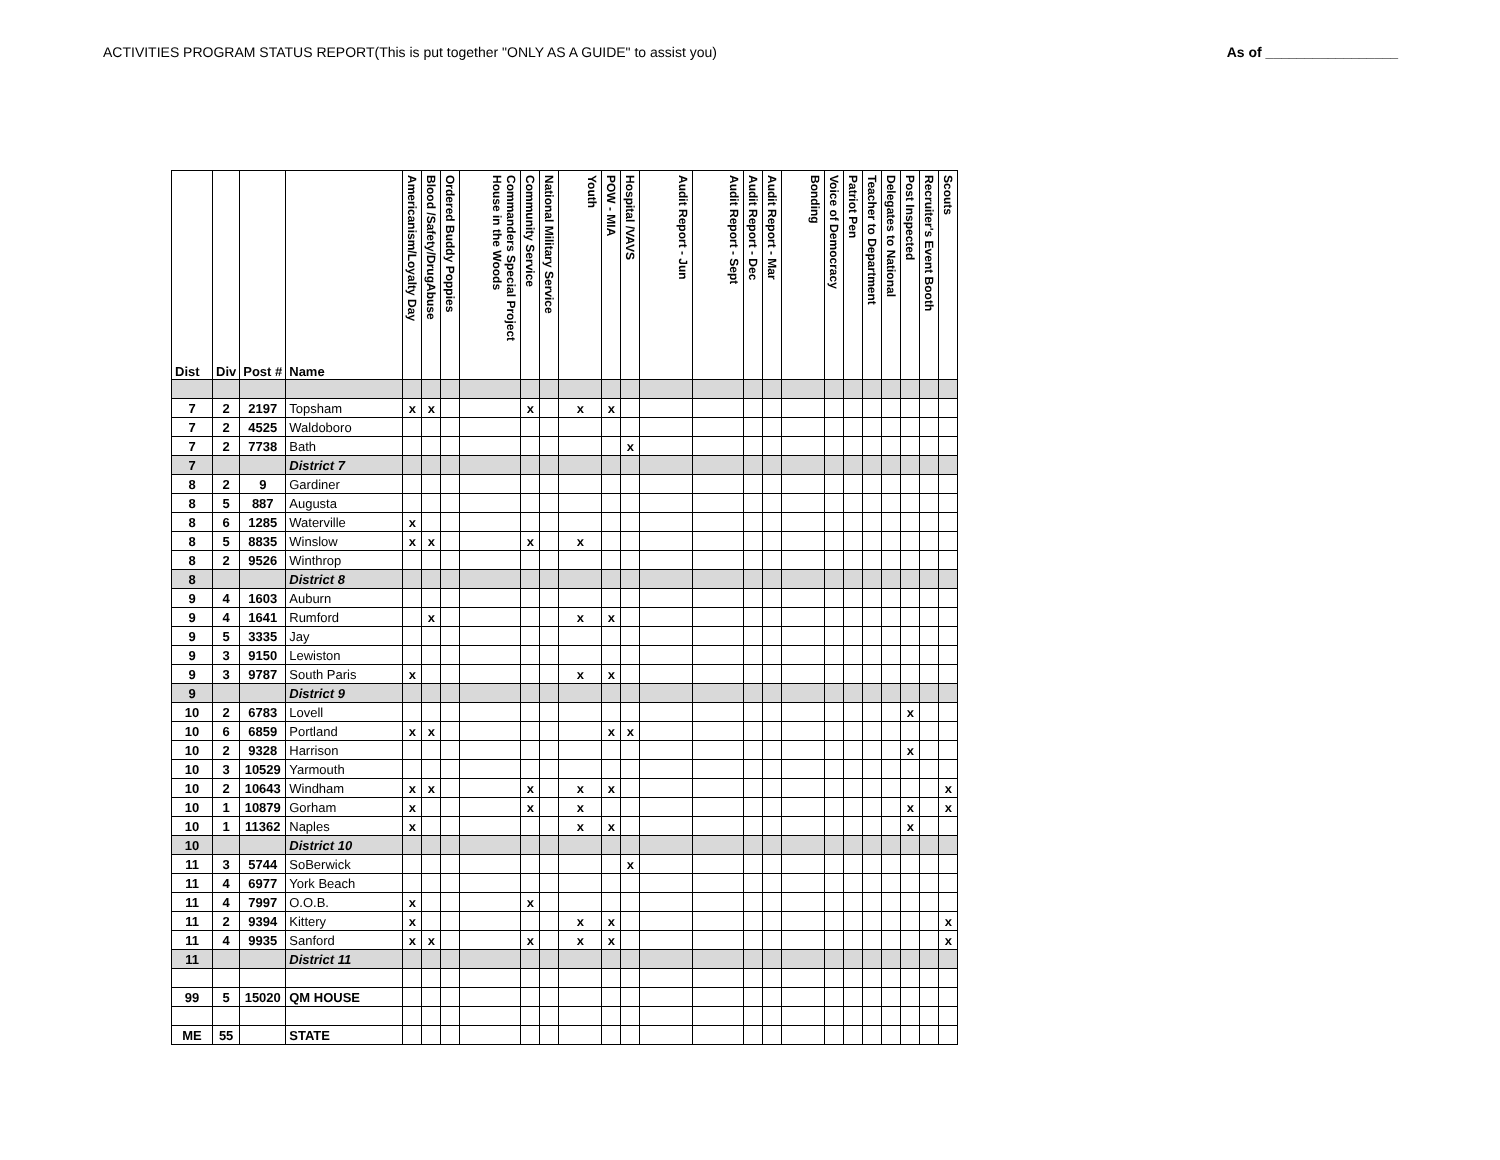ACTIVITIES PROGRAM STATUS REPORT(This is put together "ONLY AS A GUIDE" to assist you) As of _________________
| Dist | Div | Post # | Name | Americanism/Loyalty Day | Blood /Safety/DrugAbuse | Ordered Buddy Poppies | Commanders Special Project House in the Woods | Community Service | National Military Service | Youth | POW - MIA | Hospital /VAVS | Audit Report - Jun | Audit Report - Sept | Audit Report - Dec | Audit Report - Mar | Bonding | Voice of Democracy | Patriot Pen | Teacher to Department | Delegates to National | Post Inspected | Recruiter's Event Booth | Scouts |
| --- | --- | --- | --- | --- | --- | --- | --- | --- | --- | --- | --- | --- | --- | --- | --- | --- | --- | --- | --- | --- | --- | --- | --- | --- |
| 7 | 2 | 2197 | Topsham | x | x | | | x | | x | x | | | | | | | | | | | | | |
| 7 | 2 | 4525 | Waldoboro | | | | | | | | | | | | | | | | | | | | | |
| 7 | 2 | 7738 | Bath | | | | | | | | | x | | | | | | | | | | | | |
| 7 | | | District 7 | | | | | | | | | | | | | | | | | | | | | |
| 8 | 2 | 9 | Gardiner | | | | | | | | | | | | | | | | | | | | | |
| 8 | 5 | 887 | Augusta | | | | | | | | | | | | | | | | | | | | | |
| 8 | 6 | 1285 | Waterville | x | | | | | | | | | | | | | | | | | | | | |
| 8 | 5 | 8835 | Winslow | x | x | | | x | | x | | | | | | | | | | | | | | |
| 8 | 2 | 9526 | Winthrop | | | | | | | | | | | | | | | | | | | | | |
| 8 | | | District 8 | | | | | | | | | | | | | | | | | | | | | |
| 9 | 4 | 1603 | Auburn | | | | | | | | | | | | | | | | | | | | | |
| 9 | 4 | 1641 | Rumford | | x | | | | | x | x | | | | | | | | | | | | | |
| 9 | 5 | 3335 | Jay | | | | | | | | | | | | | | | | | | | | | |
| 9 | 3 | 9150 | Lewiston | | | | | | | | | | | | | | | | | | | | | |
| 9 | 3 | 9787 | South Paris | x | | | | | | x | x | | | | | | | | | | | | | |
| 9 | | | District 9 | | | | | | | | | | | | | | | | | | | | | |
| 10 | 2 | 6783 | Lovell | | | | | | | | | | | | | | | | | | | x | | |
| 10 | 6 | 6859 | Portland | x | x | | | | | | x | x | | | | | | | | | | | | |
| 10 | 2 | 9328 | Harrison | | | | | | | | | | | | | | | | | | | x | | |
| 10 | 3 | 10529 | Yarmouth | | | | | | | | | | | | | | | | | | | | | |
| 10 | 2 | 10643 | Windham | x | x | | | x | | x | x | | | | | | | | | | | | | x |
| 10 | 1 | 10879 | Gorham | x | | | | x | | x | | | | | | | | | | | | x | | x |
| 10 | 1 | 11362 | Naples | x | | | | | | x | x | | | | | | | | | | | x | | |
| 10 | | | District 10 | | | | | | | | | | | | | | | | | | | | | |
| 11 | 3 | 5744 | SoBerwick | | | | | | | | | x | | | | | | | | | | | | |
| 11 | 4 | 6977 | York Beach | | | | | | | | | | | | | | | | | | | | | |
| 11 | 4 | 7997 | O.O.B. | x | | | | x | | | | | | | | | | | | | | | | |
| 11 | 2 | 9394 | Kittery | x | | | | | | x | x | | | | | | | | | | | | | x |
| 11 | 4 | 9935 | Sanford | x | x | | | x | | x | x | | | | | | | | | | | | | x |
| 11 | | | District 11 | | | | | | | | | | | | | | | | | | | | | |
| 99 | 5 | 15020 | QM HOUSE | | | | | | | | | | | | | | | | | | | | | |
| ME | 55 | | STATE | | | | | | | | | | | | | | | | | | | | | |